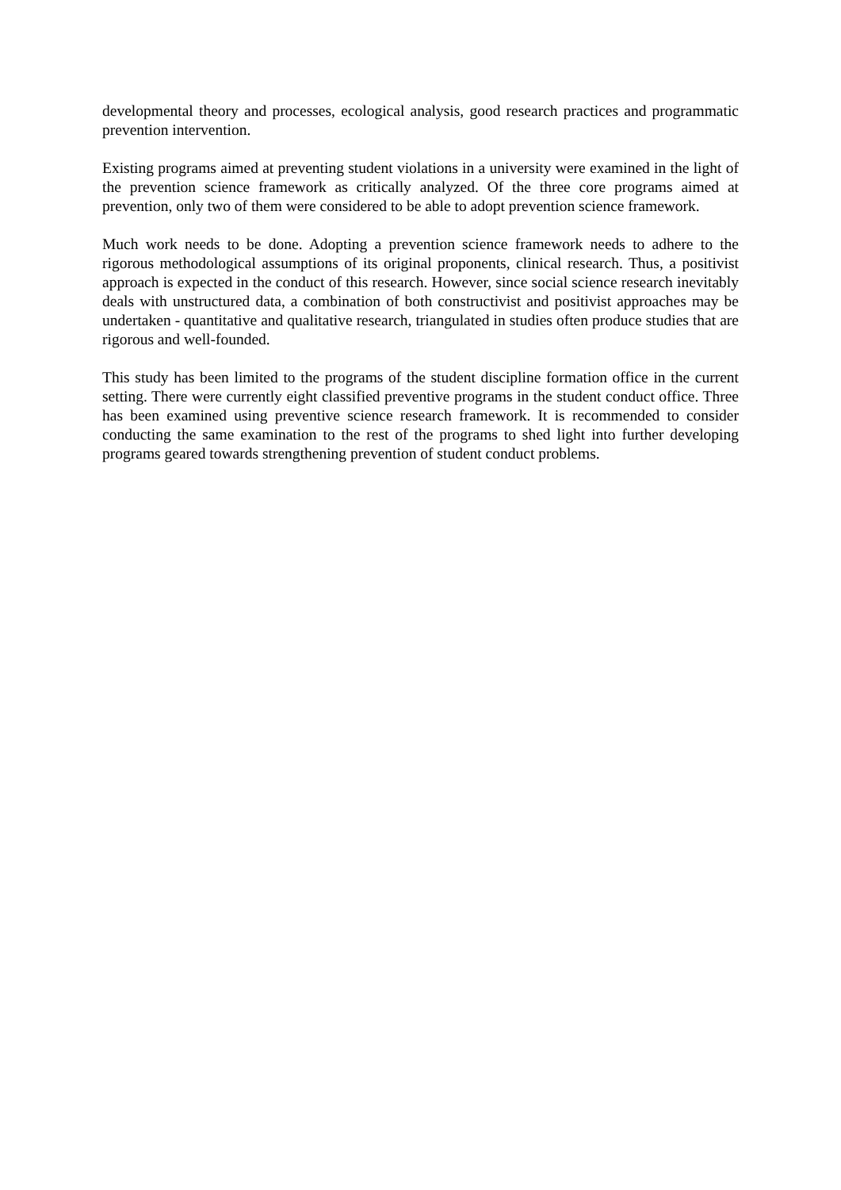developmental theory and processes, ecological analysis, good research practices and programmatic prevention intervention.
Existing programs aimed at preventing student violations in a university were examined in the light of the prevention science framework as critically analyzed. Of the three core programs aimed at prevention, only two of them were considered to be able to adopt prevention science framework.
Much work needs to be done. Adopting a prevention science framework needs to adhere to the rigorous methodological assumptions of its original proponents, clinical research. Thus, a positivist approach is expected in the conduct of this research. However, since social science research inevitably deals with unstructured data, a combination of both constructivist and positivist approaches may be undertaken - quantitative and qualitative research, triangulated in studies often produce studies that are rigorous and well-founded.
This study has been limited to the programs of the student discipline formation office in the current setting. There were currently eight classified preventive programs in the student conduct office. Three has been examined using preventive science research framework. It is recommended to consider conducting the same examination to the rest of the programs to shed light into further developing programs geared towards strengthening prevention of student conduct problems.